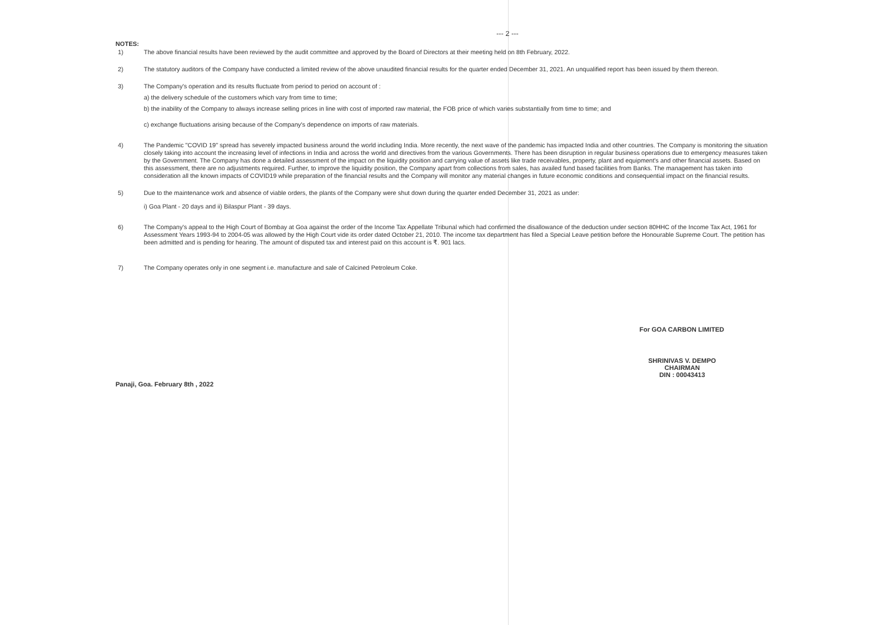--- 2 ---
NOTES:
1) The above financial results have been reviewed by the audit committee and approved by the Board of Directors at their meeting held on 8th February, 2022.
2) The statutory auditors of the Company have conducted a limited review of the above unaudited financial results for the quarter ended December 31, 2021. An unqualified report has been issued by them thereon.
3) The Company's operation and its results fluctuate from period to period on account of :
a) the delivery schedule of the customers which vary from time to time;
b) the inability of the Company to always increase selling prices in line with cost of imported raw material, the FOB price of which varies substantially from time to time; and
c) exchange fluctuations arising because of the Company's dependence on imports of raw materials.
4) The Pandemic "COVID 19" spread has severely impacted business around the world including India. More recently, the next wave of the pandemic has impacted India and other countries. The Company is monitoring the situation closely taking into account the increasing level of infections in India and across the world and directives from the various Governments. There has been disruption in regular business operations due to emergency measures taken by the Government. The Company has done a detailed assessment of the impact on the liquidity position and carrying value of assets like trade receivables, property, plant and equipment's and other financial assets. Based on this assessment, there are no adjustments required. Further, to improve the liquidity position, the Company apart from collections from sales, has availed fund based facilities from Banks. The management has taken into consideration all the known impacts of COVID19 while preparation of the financial results and the Company will monitor any material changes in future economic conditions and consequential impact on the financial results.
5) Due to the maintenance work and absence of viable orders, the plants of the Company were shut down during the quarter ended December 31, 2021 as under:
i) Goa Plant - 20 days and ii) Bilaspur Plant - 39 days.
6) The Company's appeal to the High Court of Bombay at Goa against the order of the Income Tax Appellate Tribunal which had confirmed the disallowance of the deduction under section 80HHC of the Income Tax Act, 1961 for Assessment Years 1993-94 to 2004-05 was allowed by the High Court vide its order dated October 21, 2010. The income tax department has filed a Special Leave petition before the Honourable Supreme Court. The petition has been admitted and is pending for hearing. The amount of disputed tax and interest paid on this account is ₹. 901 lacs.
7) The Company operates only in one segment i.e. manufacture and sale of Calcined Petroleum Coke.
For GOA CARBON LIMITED
SHRINIVAS V. DEMPO
CHAIRMAN
DIN : 00043413
Panaji, Goa. February 8th , 2022